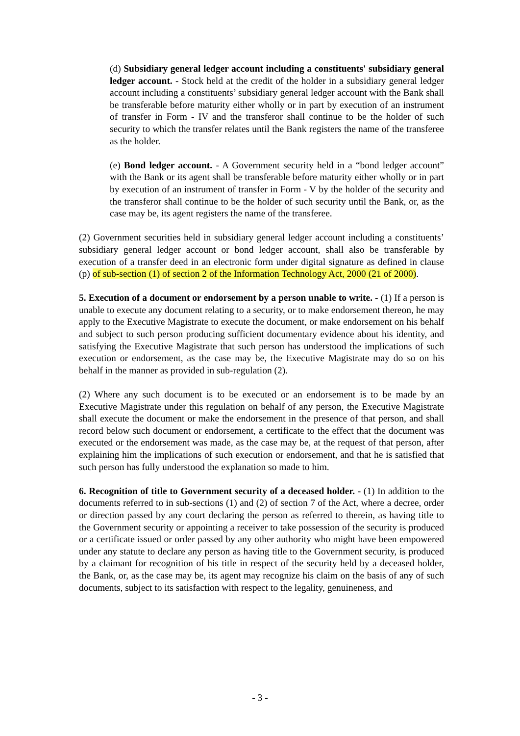(d) Subsidiary general ledger account including a constituents' subsidiary general ledger account. - Stock held at the credit of the holder in a subsidiary general ledger account including a constituents’ subsidiary general ledger account with the Bank shall be transferable before maturity either wholly or in part by execution of an instrument of transfer in Form - IV and the transferor shall continue to be the holder of such security to which the transfer relates until the Bank registers the name of the transferee as the holder.
(e) Bond ledger account. - A Government security held in a “bond ledger account” with the Bank or its agent shall be transferable before maturity either wholly or in part by execution of an instrument of transfer in Form - V by the holder of the security and the transferor shall continue to be the holder of such security until the Bank, or, as the case may be, its agent registers the name of the transferee.
(2) Government securities held in subsidiary general ledger account including a constituents’ subsidiary general ledger account or bond ledger account, shall also be transferable by execution of a transfer deed in an electronic form under digital signature as defined in clause (p) of sub-section (1) of section 2 of the Information Technology Act, 2000 (21 of 2000).
5. Execution of a document or endorsement by a person unable to write. - (1) If a person is unable to execute any document relating to a security, or to make endorsement thereon, he may apply to the Executive Magistrate to execute the document, or make endorsement on his behalf and subject to such person producing sufficient documentary evidence about his identity, and satisfying the Executive Magistrate that such person has understood the implications of such execution or endorsement, as the case may be, the Executive Magistrate may do so on his behalf in the manner as provided in sub-regulation (2).
(2) Where any such document is to be executed or an endorsement is to be made by an Executive Magistrate under this regulation on behalf of any person, the Executive Magistrate shall execute the document or make the endorsement in the presence of that person, and shall record below such document or endorsement, a certificate to the effect that the document was executed or the endorsement was made, as the case may be, at the request of that person, after explaining him the implications of such execution or endorsement, and that he is satisfied that such person has fully understood the explanation so made to him.
6. Recognition of title to Government security of a deceased holder. - (1) In addition to the documents referred to in sub-sections (1) and (2) of section 7 of the Act, where a decree, order or direction passed by any court declaring the person as referred to therein, as having title to the Government security or appointing a receiver to take possession of the security is produced or a certificate issued or order passed by any other authority who might have been empowered under any statute to declare any person as having title to the Government security, is produced by a claimant for recognition of his title in respect of the security held by a deceased holder, the Bank, or, as the case may be, its agent may recognize his claim on the basis of any of such documents, subject to its satisfaction with respect to the legality, genuineness, and
- 3 -